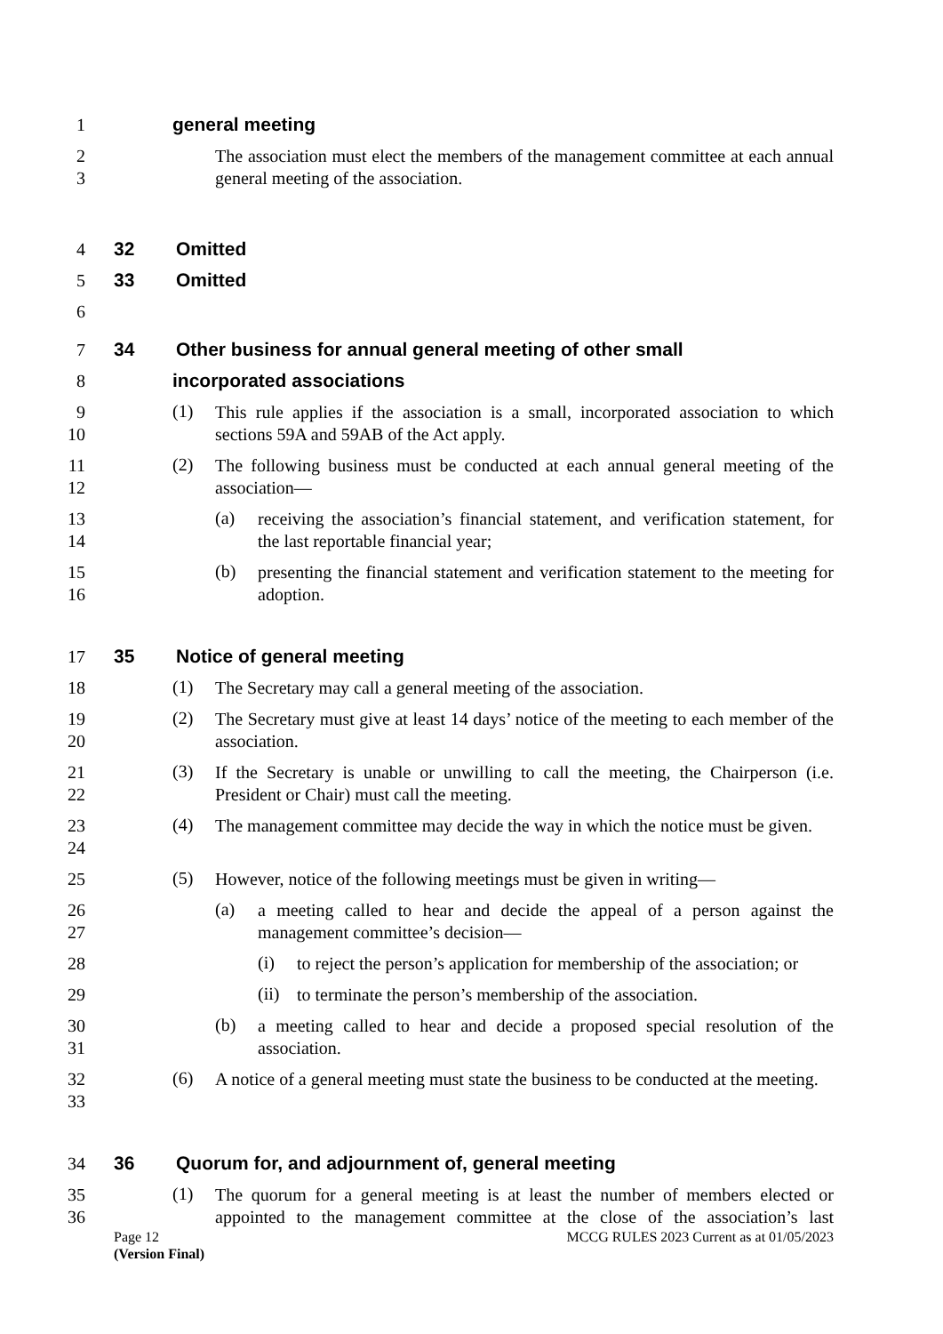1
general meeting
2
3
The association must elect the members of the management committee at each annual general meeting of the association.
4
32 Omitted
5
33 Omitted
6
7
34 Other business for annual general meeting of other small
8
incorporated associations
9
10
(1)
This rule applies if the association is a small, incorporated association to which sections 59A and 59AB of the Act apply.
11
12
(2)
The following business must be conducted at each annual general meeting of the association—
13
14
(a)
receiving the association’s financial statement, and verification statement, for the last reportable financial year;
15
16
(b)
presenting the financial statement and verification statement to the meeting for adoption.
17
35 Notice of general meeting
18
(1)
The Secretary may call a general meeting of the association.
19
20
(2)
The Secretary must give at least 14 days’ notice of the meeting to each member of the association.
21
22
(3)
If the Secretary is unable or unwilling to call the meeting, the Chairperson (i.e. President or Chair) must call the meeting.
23
24
(4)
The management committee may decide the way in which the notice must be given.
25
(5)
However, notice of the following meetings must be given in writing—
26
27
(a)
a meeting called to hear and decide the appeal of a person against the management committee’s decision—
28
(i)
to reject the person’s application for membership of the association; or
29
(ii)
to terminate the person’s membership of the association.
30
31
(b)
a meeting called to hear and decide a proposed special resolution of the association.
32
33
(6)
A notice of a general meeting must state the business to be conducted at the meeting.
34
36 Quorum for, and adjournment of, general meeting
35
36
(1)
The quorum for a general meeting is at least the number of members elected or appointed to the management committee at the close of the association’s last
Page 12 MCCG RULES 2023 Current as at 01/05/2023
(Version Final)